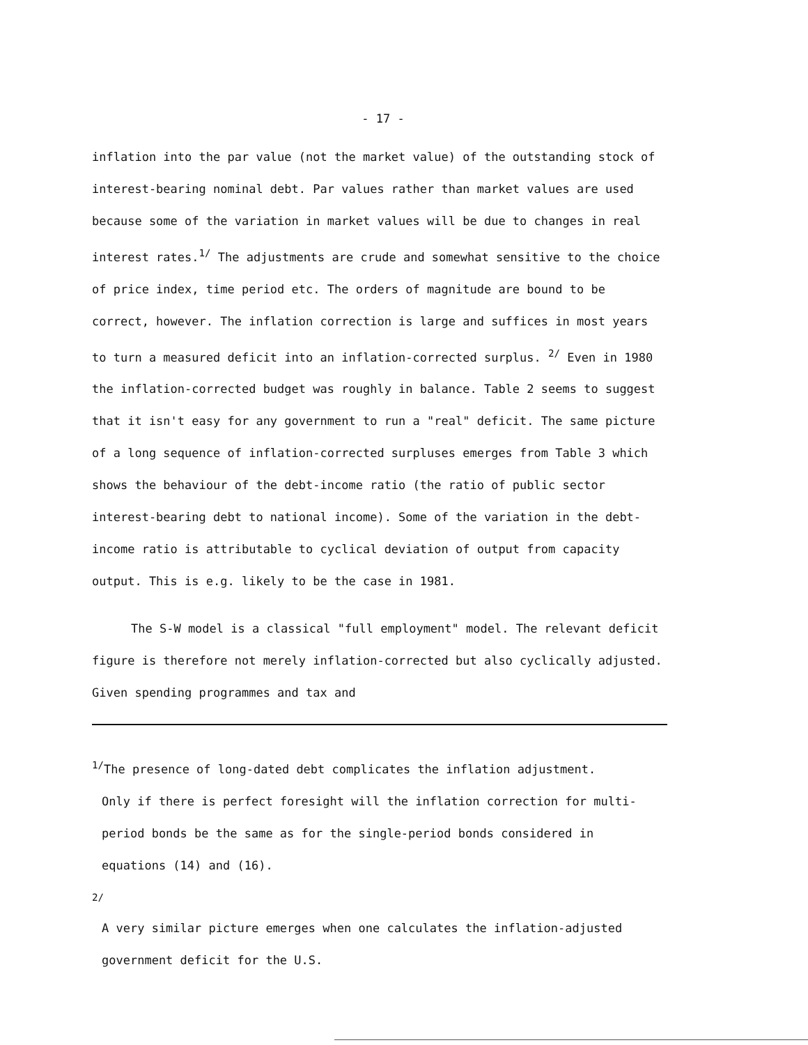- 17 -
inflation into the par value (not the market value) of the outstanding stock of interest-bearing nominal debt. Par values rather than market values are used because some of the variation in market values will be due to changes in real interest rates.<sup>1/</sup> The adjustments are crude and somewhat sensitive to the choice of price index, time period etc. The orders of magnitude are bound to be correct, however. The inflation correction is large and suffices in most years to turn a measured deficit into an inflation-corrected surplus. <sup>2/</sup> Even in 1980 the inflation-corrected budget was roughly in balance. Table 2 seems to suggest that it isn't easy for any government to run a "real" deficit. The same picture of a long sequence of inflation-corrected surpluses emerges from Table 3 which shows the behaviour of the debt-income ratio (the ratio of public sector interest-bearing debt to national income). Some of the variation in the debt-income ratio is attributable to cyclical deviation of output from capacity output. This is e.g. likely to be the case in 1981.
The S-W model is a classical "full employment" model. The relevant deficit figure is therefore not merely inflation-corrected but also cyclically adjusted. Given spending programmes and tax and
<sup>1/</sup>The presence of long-dated debt complicates the inflation adjustment.
Only if there is perfect foresight will the inflation correction for multi-period bonds be the same as for the single-period bonds considered in equations (14) and (16).
<sup>2/</sup>
A very similar picture emerges when one calculates the inflation-adjusted government deficit for the U.S.